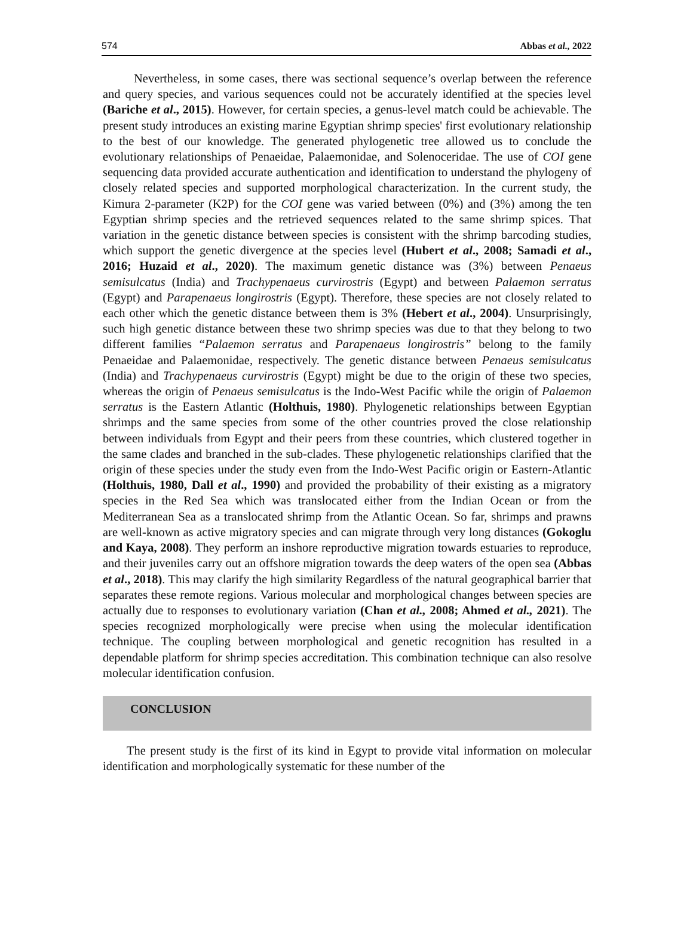574 Abbas et al., 2022
Nevertheless, in some cases, there was sectional sequence’s overlap between the reference and query species, and various sequences could not be accurately identified at the species level (Bariche et al., 2015). However, for certain species, a genus-level match could be achievable. The present study introduces an existing marine Egyptian shrimp species' first evolutionary relationship to the best of our knowledge. The generated phylogenetic tree allowed us to conclude the evolutionary relationships of Penaeidae, Palaemonidae, and Solenoceridae. The use of COI gene sequencing data provided accurate authentication and identification to understand the phylogeny of closely related species and supported morphological characterization. In the current study, the Kimura 2-parameter (K2P) for the COI gene was varied between (0%) and (3%) among the ten Egyptian shrimp species and the retrieved sequences related to the same shrimp spices. That variation in the genetic distance between species is consistent with the shrimp barcoding studies, which support the genetic divergence at the species level (Hubert et al., 2008; Samadi et al., 2016; Huzaid et al., 2020). The maximum genetic distance was (3%) between Penaeus semisulcatus (India) and Trachypenaeus curvirostris (Egypt) and between Palaemon serratus (Egypt) and Parapenaeus longirostris (Egypt). Therefore, these species are not closely related to each other which the genetic distance between them is 3% (Hebert et al., 2004). Unsurprisingly, such high genetic distance between these two shrimp species was due to that they belong to two different families “Palaemon serratus and Parapenaeus longirostris” belong to the family Penaeidae and Palaemonidae, respectively. The genetic distance between Penaeus semisulcatus (India) and Trachypenaeus curvirostris (Egypt) might be due to the origin of these two species, whereas the origin of Penaeus semisulcatus is the Indo-West Pacific while the origin of Palaemon serratus is the Eastern Atlantic (Holthuis, 1980). Phylogenetic relationships between Egyptian shrimps and the same species from some of the other countries proved the close relationship between individuals from Egypt and their peers from these countries, which clustered together in the same clades and branched in the sub-clades. These phylogenetic relationships clarified that the origin of these species under the study even from the Indo-West Pacific origin or Eastern-Atlantic (Holthuis, 1980, Dall et al., 1990) and provided the probability of their existing as a migratory species in the Red Sea which was translocated either from the Indian Ocean or from the Mediterranean Sea as a translocated shrimp from the Atlantic Ocean. So far, shrimps and prawns are well-known as active migratory species and can migrate through very long distances (Gokoglu and Kaya, 2008). They perform an inshore reproductive migration towards estuaries to reproduce, and their juveniles carry out an offshore migration towards the deep waters of the open sea (Abbas et al., 2018). This may clarify the high similarity Regardless of the natural geographical barrier that separates these remote regions. Various molecular and morphological changes between species are actually due to responses to evolutionary variation (Chan et al., 2008; Ahmed et al., 2021). The species recognized morphologically were precise when using the molecular identification technique. The coupling between morphological and genetic recognition has resulted in a dependable platform for shrimp species accreditation. This combination technique can also resolve molecular identification confusion.
CONCLUSION
The present study is the first of its kind in Egypt to provide vital information on molecular identification and morphologically systematic for these number of the